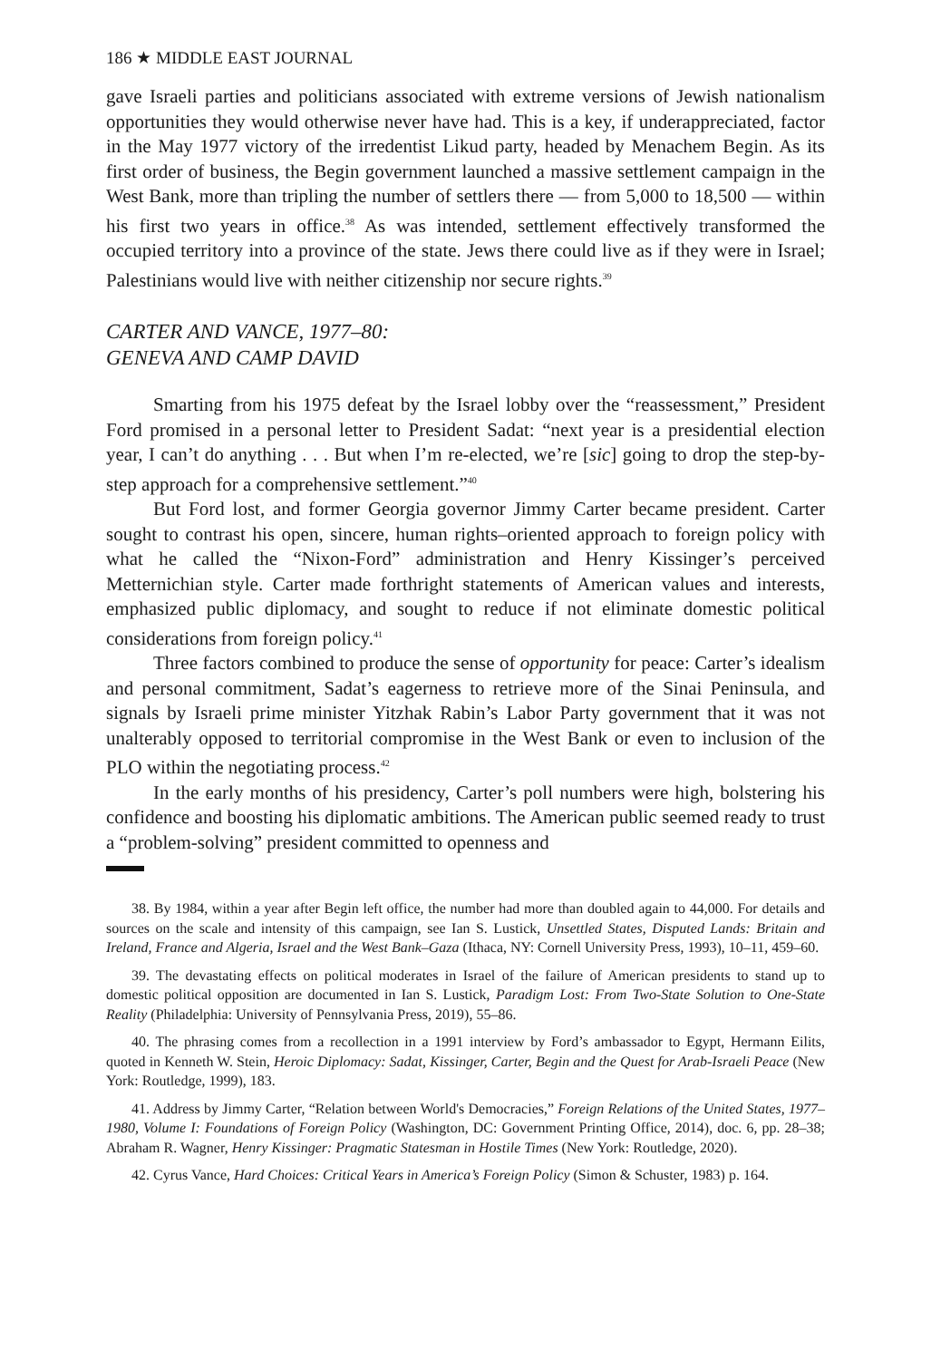186 ★ MIDDLE EAST JOURNAL
gave Israeli parties and politicians associated with extreme versions of Jewish nationalism opportunities they would otherwise never have had. This is a key, if underappreciated, factor in the May 1977 victory of the irredentist Likud party, headed by Menachem Begin. As its first order of business, the Begin government launched a massive settlement campaign in the West Bank, more than tripling the number of settlers there — from 5,000 to 18,500 — within his first two years in office.<sup>38</sup> As was intended, settlement effectively transformed the occupied territory into a province of the state. Jews there could live as if they were in Israel; Palestinians would live with neither citizenship nor secure rights.<sup>39</sup>
CARTER AND VANCE, 1977–80:
GENEVA AND CAMP DAVID
Smarting from his 1975 defeat by the Israel lobby over the “reassessment,” President Ford promised in a personal letter to President Sadat: “next year is a presidential election year, I can’t do anything . . . But when I’m re-elected, we’re [sic] going to drop the step-by-step approach for a comprehensive settlement.”<sup>40</sup>
But Ford lost, and former Georgia governor Jimmy Carter became president. Carter sought to contrast his open, sincere, human rights–oriented approach to foreign policy with what he called the “Nixon-Ford” administration and Henry Kissinger’s perceived Metternichian style. Carter made forthright statements of American values and interests, emphasized public diplomacy, and sought to reduce if not eliminate domestic political considerations from foreign policy.<sup>41</sup>
Three factors combined to produce the sense of opportunity for peace: Carter’s idealism and personal commitment, Sadat’s eagerness to retrieve more of the Sinai Peninsula, and signals by Israeli prime minister Yitzhak Rabin’s Labor Party government that it was not unalterably opposed to territorial compromise in the West Bank or even to inclusion of the PLO within the negotiating process.<sup>42</sup>
In the early months of his presidency, Carter’s poll numbers were high, bolstering his confidence and boosting his diplomatic ambitions. The American public seemed ready to trust a “problem-solving” president committed to openness and
38. By 1984, within a year after Begin left office, the number had more than doubled again to 44,000. For details and sources on the scale and intensity of this campaign, see Ian S. Lustick, Unsettled States, Disputed Lands: Britain and Ireland, France and Algeria, Israel and the West Bank–Gaza (Ithaca, NY: Cornell University Press, 1993), 10–11, 459–60.
39. The devastating effects on political moderates in Israel of the failure of American presidents to stand up to domestic political opposition are documented in Ian S. Lustick, Paradigm Lost: From Two-State Solution to One-State Reality (Philadelphia: University of Pennsylvania Press, 2019), 55–86.
40. The phrasing comes from a recollection in a 1991 interview by Ford’s ambassador to Egypt, Hermann Eilits, quoted in Kenneth W. Stein, Heroic Diplomacy: Sadat, Kissinger, Carter, Begin and the Quest for Arab-Israeli Peace (New York: Routledge, 1999), 183.
41. Address by Jimmy Carter, “Relation between World's Democracies,” Foreign Relations of the United States, 1977–1980, Volume I: Foundations of Foreign Policy (Washington, DC: Government Printing Office, 2014), doc. 6, pp. 28–38; Abraham R. Wagner, Henry Kissinger: Pragmatic Statesman in Hostile Times (New York: Routledge, 2020).
42. Cyrus Vance, Hard Choices: Critical Years in America’s Foreign Policy (Simon & Schuster, 1983) p. 164.